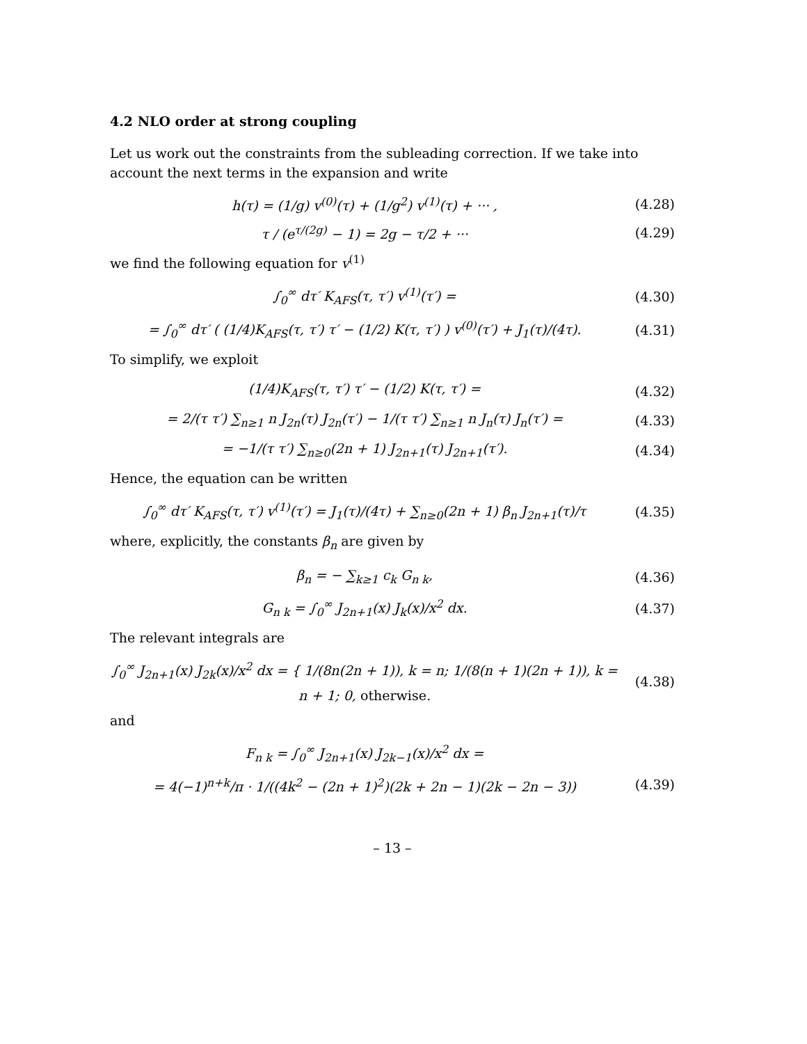4.2 NLO order at strong coupling
Let us work out the constraints from the subleading correction. If we take into account the next terms in the expansion and write
h(τ) = (1/g) v<sup>(0)</sup>(τ) + (1/g<sup>2</sup>) v<sup>(1)</sup>(τ) + ··· , (4.28)
τ / (e<sup>τ/(2g)</sup> − 1) = 2g − τ/2 + ··· (4.29)
we find the following equation for v<sup>(1)</sup>
∫<sub>0</sub><sup>∞</sup> dτ′ K<sub>AFS</sub>(τ, τ′) v<sup>(1)</sup>(τ′) = (4.30)
= ∫<sub>0</sub><sup>∞</sup> dτ′ ( (1/4)K<sub>AFS</sub>(τ, τ′) τ′ − (1/2) K(τ, τ′) ) v<sup>(0)</sup>(τ′) + J<sub>1</sub>(τ)/(4τ). (4.31)
To simplify, we exploit
(1/4)K<sub>AFS</sub>(τ, τ′) τ′ − (1/2) K(τ, τ′) = (4.32)
= 2/(τ τ′) ∑<sub>n≥1</sub> n J<sub>2n</sub>(τ) J<sub>2n</sub>(τ′) − 1/(τ τ′) ∑<sub>n≥1</sub> n J<sub>n</sub>(τ) J<sub>n</sub>(τ′) = (4.33)
= −1/(τ τ′) ∑<sub>n≥0</sub>(2n + 1) J<sub>2n+1</sub>(τ) J<sub>2n+1</sub>(τ′). (4.34)
Hence, the equation can be written
∫<sub>0</sub><sup>∞</sup> dτ′ K<sub>AFS</sub>(τ, τ′) v<sup>(1)</sup>(τ′) = J<sub>1</sub>(τ)/(4τ) + ∑<sub>n≥0</sub>(2n + 1) β<sub>n</sub> J<sub>2n+1</sub>(τ)/τ (4.35)
where, explicitly, the constants β<sub>n</sub> are given by
β<sub>n</sub> = − ∑<sub>k≥1</sub> c<sub>k</sub> G<sub>n k</sub>, (4.36)
G<sub>n k</sub> = ∫<sub>0</sub><sup>∞</sup> J<sub>2n+1</sub>(x) J<sub>k</sub>(x)/x<sup>2</sup> dx. (4.37)
The relevant integrals are
∫<sub>0</sub><sup>∞</sup> J<sub>2n+1</sub>(x) J<sub>2k</sub>(x)/x<sup>2</sup> dx = { 1/(8n(2n + 1)), k = n; 1/(8(n + 1)(2n + 1)), k = n + 1; 0, otherwise. (4.38)
and
F<sub>n k</sub> = ∫<sub>0</sub><sup>∞</sup> J<sub>2n+1</sub>(x) J<sub>2k−1</sub>(x)/x<sup>2</sup> dx =
= 4(−1)<sup>n+k</sup>/π · 1/((4k<sup>2</sup> − (2n + 1)<sup>2</sup>)(2k + 2n − 1)(2k − 2n − 3)) (4.39)
– 13 –